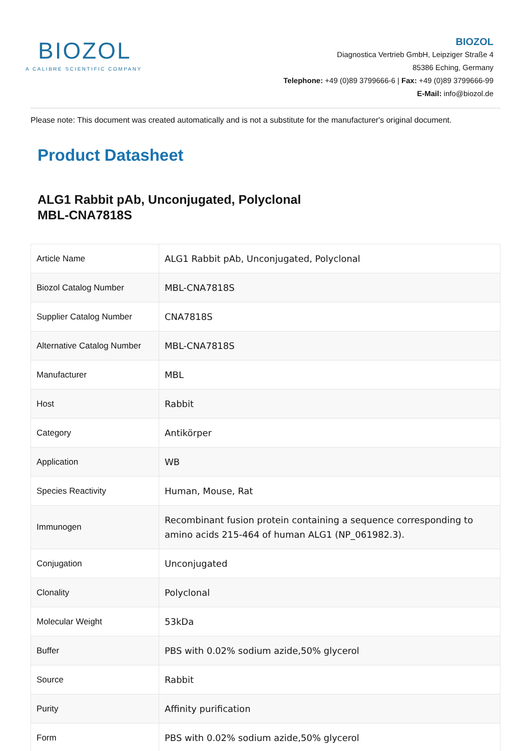BIOZOL
A CALIBRE SCIENTIFIC COMPANY
BIOZOL
Diagnostica Vertrieb GmbH, Leipziger Straße 4
85386 Eching, Germany
Telephone: +49 (0)89 3799666-6 | Fax: +49 (0)89 3799666-99
E-Mail: info@biozol.de
Please note: This document was created automatically and is not a substitute for the manufacturer's original document.
Product Datasheet
ALG1 Rabbit pAb, Unconjugated, Polyclonal
MBL-CNA7818S
| Article Name | ALG1 Rabbit pAb, Unconjugated, Polyclonal |
| Biozol Catalog Number | MBL-CNA7818S |
| Supplier Catalog Number | CNA7818S |
| Alternative Catalog Number | MBL-CNA7818S |
| Manufacturer | MBL |
| Host | Rabbit |
| Category | Antikörper |
| Application | WB |
| Species Reactivity | Human, Mouse, Rat |
| Immunogen | Recombinant fusion protein containing a sequence corresponding to amino acids 215-464 of human ALG1 (NP_061982.3). |
| Conjugation | Unconjugated |
| Clonality | Polyclonal |
| Molecular Weight | 53kDa |
| Buffer | PBS with 0.02% sodium azide,50% glycerol |
| Source | Rabbit |
| Purity | Affinity purification |
| Form | PBS with 0.02% sodium azide,50% glycerol |